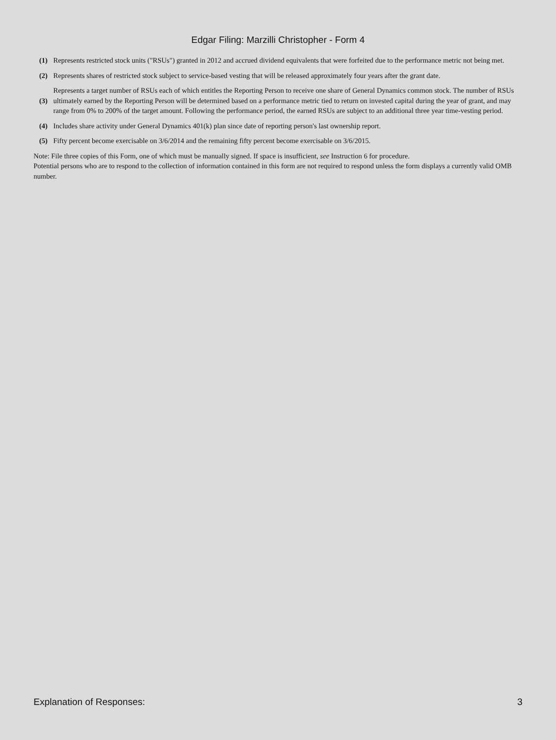Edgar Filing: Marzilli Christopher - Form 4
| (1) | Represents restricted stock units ("RSUs") granted in 2012 and accrued dividend equivalents that were forfeited due to the performance metric not being met. |
| (2) | Represents shares of restricted stock subject to service-based vesting that will be released approximately four years after the grant date. |
| (3) | Represents a target number of RSUs each of which entitles the Reporting Person to receive one share of General Dynamics common stock. The number of RSUs ultimately earned by the Reporting Person will be determined based on a performance metric tied to return on invested capital during the year of grant, and may range from 0% to 200% of the target amount. Following the performance period, the earned RSUs are subject to an additional three year time-vesting period. |
| (4) | Includes share activity under General Dynamics 401(k) plan since date of reporting person's last ownership report. |
| (5) | Fifty percent become exercisable on 3/6/2014 and the remaining fifty percent become exercisable on 3/6/2015. |
Note: File three copies of this Form, one of which must be manually signed. If space is insufficient, see Instruction 6 for procedure.
Potential persons who are to respond to the collection of information contained in this form are not required to respond unless the form displays a currently valid OMB number.
Explanation of Responses: 3